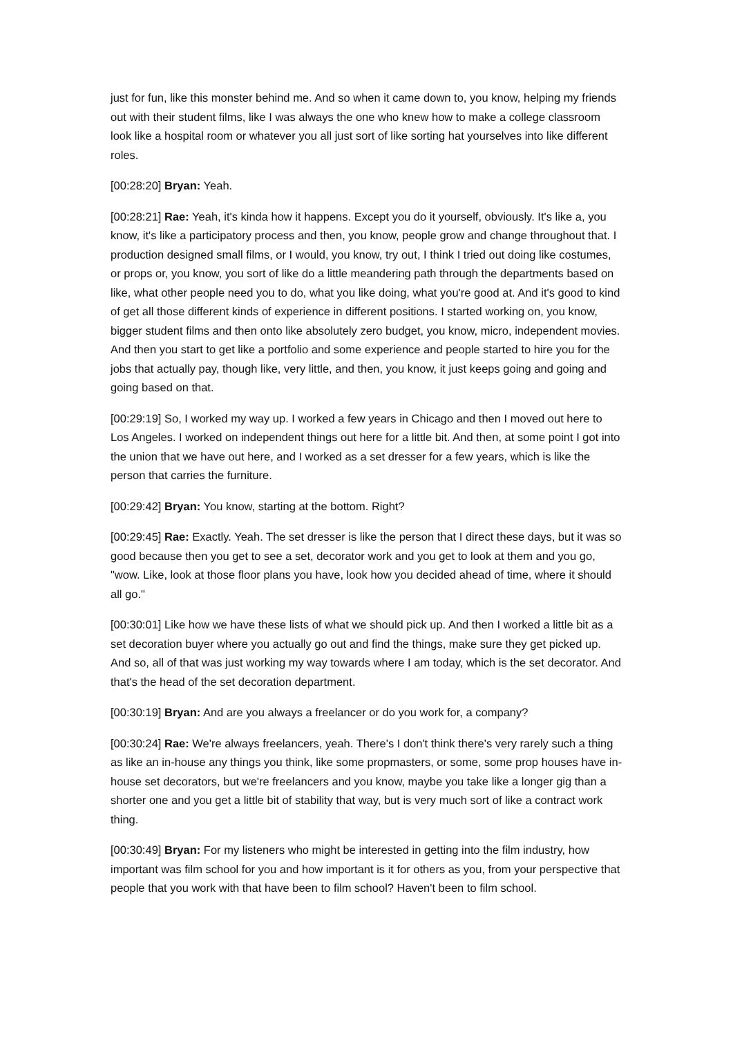just for fun, like this monster behind me. And so when it came down to, you know, helping my friends out with their student films, like I was always the one who knew how to make a college classroom look like a hospital room or whatever you all just sort of like sorting hat yourselves into like different roles.
[00:28:20] Bryan: Yeah.
[00:28:21] Rae: Yeah, it's kinda how it happens. Except you do it yourself, obviously. It's like a, you know, it's like a participatory process and then, you know, people grow and change throughout that. I production designed small films, or I would, you know, try out, I think I tried out doing like costumes, or props or, you know, you sort of like do a little meandering path through the departments based on like, what other people need you to do, what you like doing, what you're good at. And it's good to kind of get all those different kinds of experience in different positions. I started working on, you know, bigger student films and then onto like absolutely zero budget, you know, micro, independent movies. And then you start to get like a portfolio and some experience and people started to hire you for the jobs that actually pay, though like, very little, and then, you know, it just keeps going and going and going based on that.
[00:29:19] So, I worked my way up. I worked a few years in Chicago and then I moved out here to Los Angeles. I worked on independent things out here for a little bit. And then, at some point I got into the union that we have out here, and I worked as a set dresser for a few years, which is like the person that carries the furniture.
[00:29:42] Bryan: You know, starting at the bottom. Right?
[00:29:45] Rae: Exactly. Yeah. The set dresser is like the person that I direct these days, but it was so good because then you get to see a set, decorator work and you get to look at them and you go, "wow. Like, look at those floor plans you have, look how you decided ahead of time, where it should all go."
[00:30:01] Like how we have these lists of what we should pick up. And then I worked a little bit as a set decoration buyer where you actually go out and find the things, make sure they get picked up. And so, all of that was just working my way towards where I am today, which is the set decorator. And that's the head of the set decoration department.
[00:30:19] Bryan: And are you always a freelancer or do you work for, a company?
[00:30:24] Rae: We're always freelancers, yeah. There's I don't think there's very rarely such a thing as like an in-house any things you think, like some propmasters, or some, some prop houses have in-house set decorators, but we're freelancers and you know, maybe you take like a longer gig than a shorter one and you get a little bit of stability that way, but is very much sort of like a contract work thing.
[00:30:49] Bryan: For my listeners who might be interested in getting into the film industry, how important was film school for you and how important is it for others as you, from your perspective that people that you work with that have been to film school? Haven't been to film school.